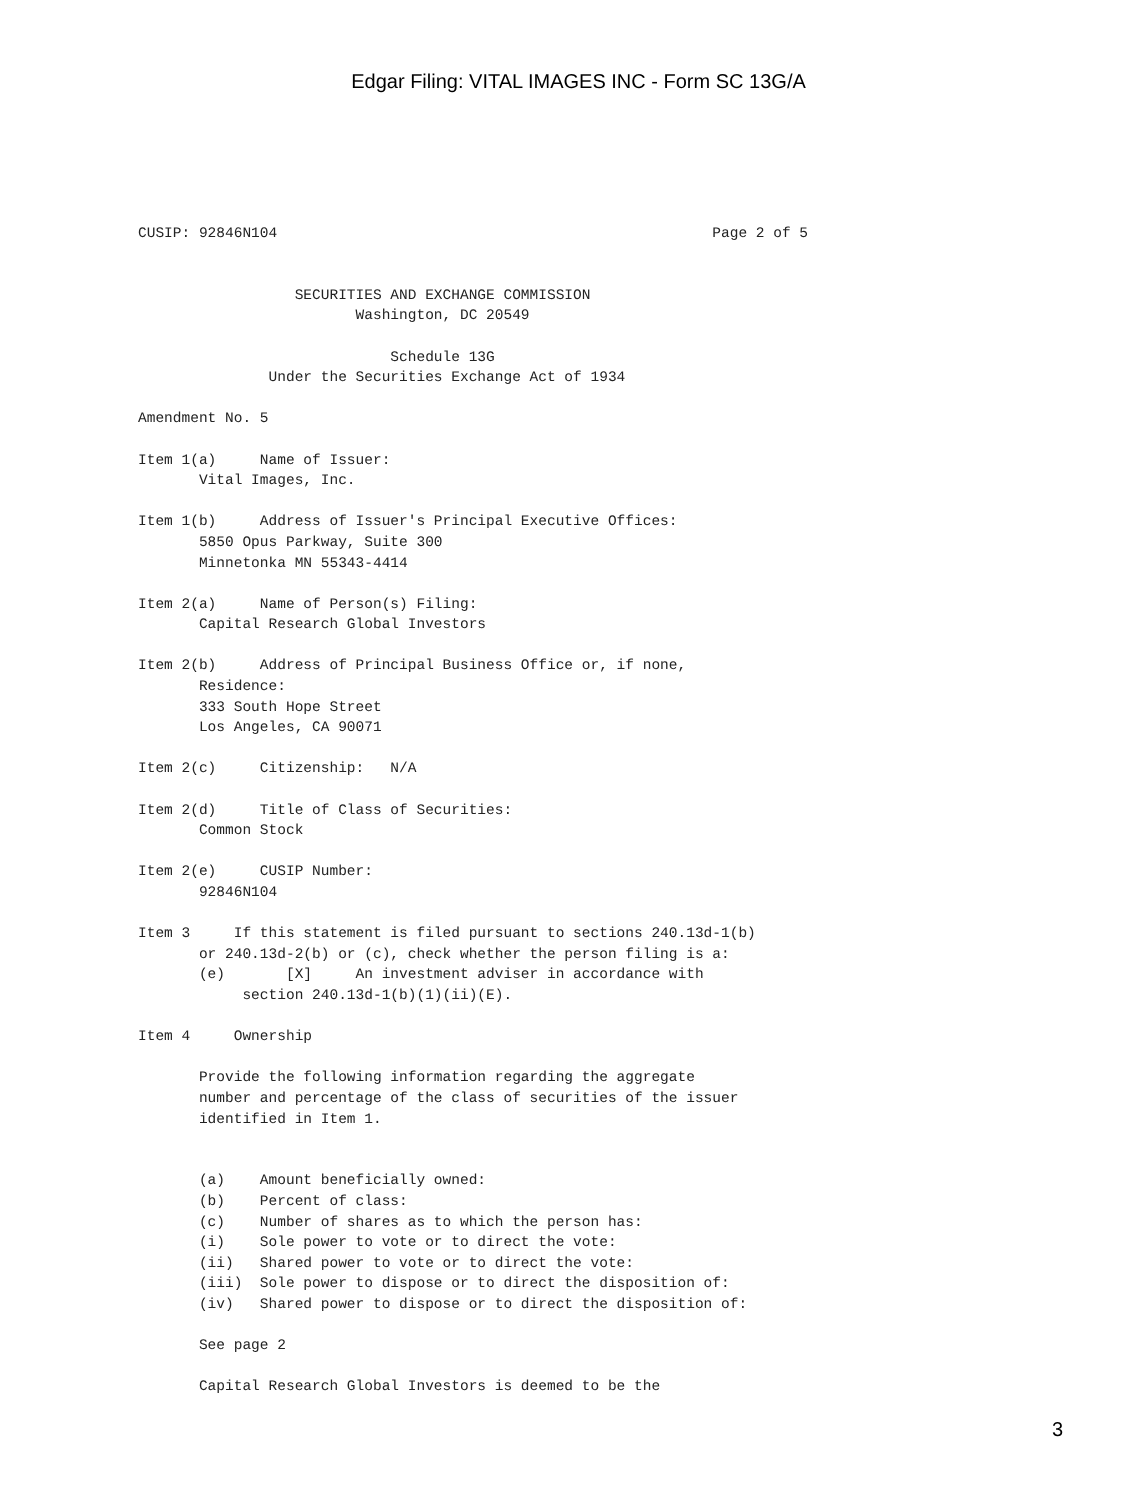Edgar Filing: VITAL IMAGES INC - Form SC 13G/A
CUSIP: 92846N104                                                  Page 2 of 5


                  SECURITIES AND EXCHANGE COMMISSION
                         Washington, DC 20549

                             Schedule 13G
               Under the Securities Exchange Act of 1934

Amendment No. 5

Item 1(a)     Name of Issuer:
       Vital Images, Inc.

Item 1(b)     Address of Issuer's Principal Executive Offices:
       5850 Opus Parkway, Suite 300
       Minnetonka MN 55343-4414

Item 2(a)     Name of Person(s) Filing:
       Capital Research Global Investors

Item 2(b)     Address of Principal Business Office or, if none,
       Residence:
       333 South Hope Street
       Los Angeles, CA 90071

Item 2(c)     Citizenship:   N/A

Item 2(d)     Title of Class of Securities:
       Common Stock

Item 2(e)     CUSIP Number:
       92846N104

Item 3     If this statement is filed pursuant to sections 240.13d-1(b)
       or 240.13d-2(b) or (c), check whether the person filing is a:
       (e)       [X]     An investment adviser in accordance with
            section 240.13d-1(b)(1)(ii)(E).

Item 4     Ownership

       Provide the following information regarding the aggregate
       number and percentage of the class of securities of the issuer
       identified in Item 1.


       (a)    Amount beneficially owned:
       (b)    Percent of class:
       (c)    Number of shares as to which the person has:
       (i)    Sole power to vote or to direct the vote:
       (ii)   Shared power to vote or to direct the vote:
       (iii)  Sole power to dispose or to direct the disposition of:
       (iv)   Shared power to dispose or to direct the disposition of:

       See page 2

       Capital Research Global Investors is deemed to be the
3